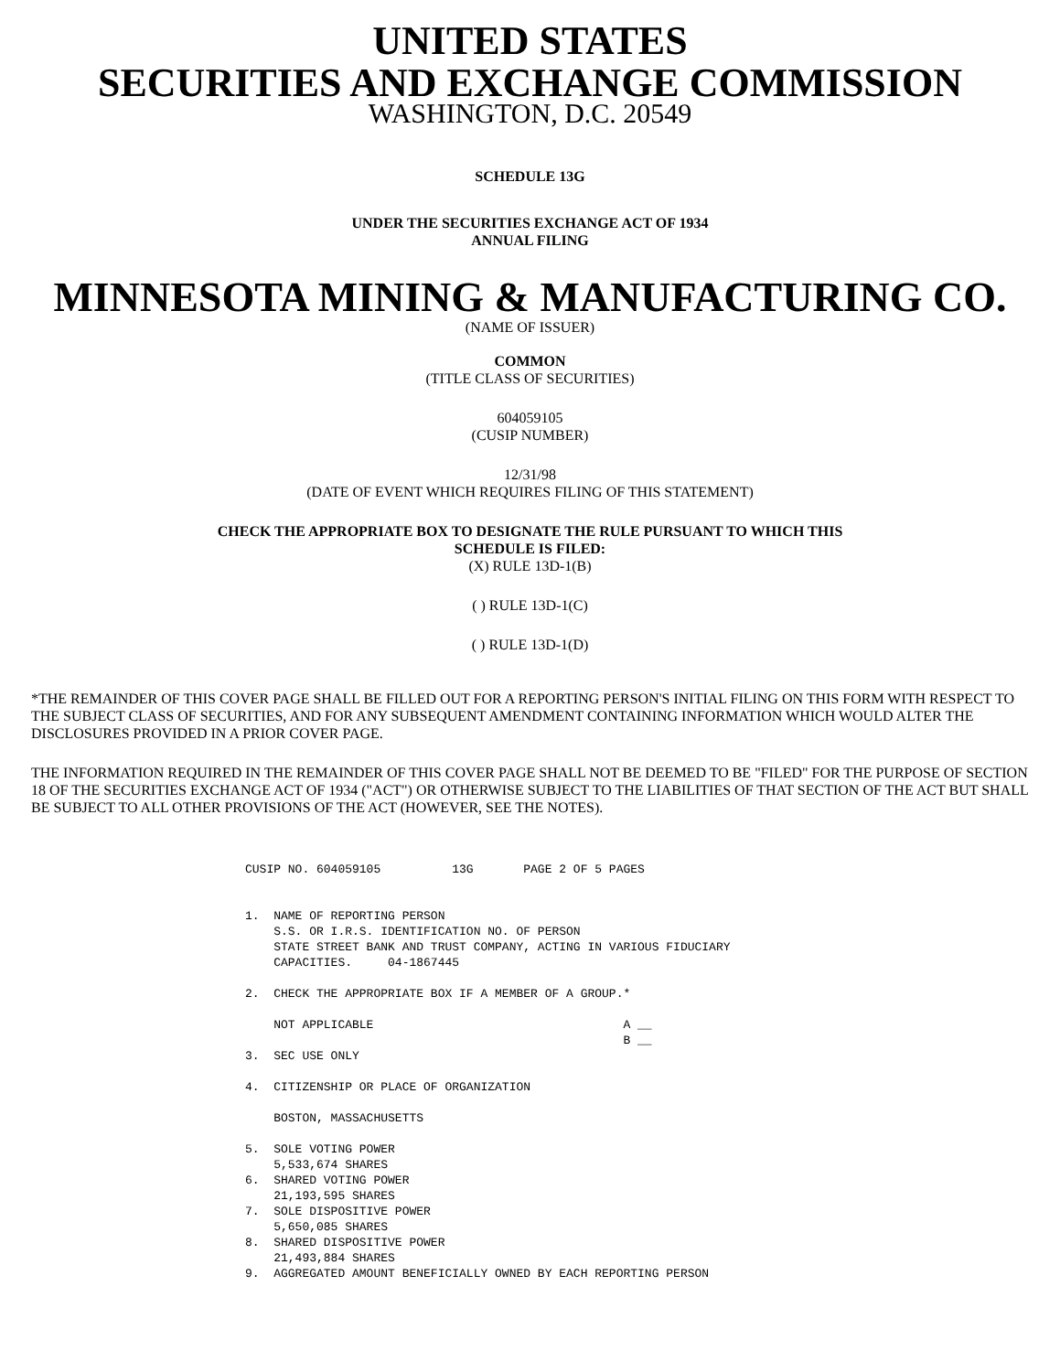UNITED STATES
SECURITIES AND EXCHANGE COMMISSION
WASHINGTON, D.C. 20549
SCHEDULE 13G
UNDER THE SECURITIES EXCHANGE ACT OF 1934
ANNUAL FILING
MINNESOTA MINING & MANUFACTURING CO.
(NAME OF ISSUER)
COMMON
(TITLE CLASS OF SECURITIES)
604059105
(CUSIP NUMBER)
12/31/98
(DATE OF EVENT WHICH REQUIRES FILING OF THIS STATEMENT)
CHECK THE APPROPRIATE BOX TO DESIGNATE THE RULE PURSUANT TO WHICH THIS
SCHEDULE IS FILED:
(X) RULE 13D-1(B)
( ) RULE 13D-1(C)
( ) RULE 13D-1(D)
*THE REMAINDER OF THIS COVER PAGE SHALL BE FILLED OUT FOR A REPORTING PERSON'S INITIAL FILING ON THIS FORM WITH RESPECT TO THE SUBJECT CLASS OF SECURITIES, AND FOR ANY SUBSEQUENT AMENDMENT CONTAINING INFORMATION WHICH WOULD ALTER THE DISCLOSURES PROVIDED IN A PRIOR COVER PAGE.
THE INFORMATION REQUIRED IN THE REMAINDER OF THIS COVER PAGE SHALL NOT BE DEEMED TO BE "FILED" FOR THE PURPOSE OF SECTION 18 OF THE SECURITIES EXCHANGE ACT OF 1934 ("ACT") OR OTHERWISE SUBJECT TO THE LIABILITIES OF THAT SECTION OF THE ACT BUT SHALL BE SUBJECT TO ALL OTHER PROVISIONS OF THE ACT (HOWEVER, SEE THE NOTES).
CUSIP NO. 604059105          13G       PAGE 2 OF 5 PAGES


1.  NAME OF REPORTING PERSON
    S.S. OR I.R.S. IDENTIFICATION NO. OF PERSON
    STATE STREET BANK AND TRUST COMPANY, ACTING IN VARIOUS FIDUCIARY
    CAPACITIES.     04-1867445

2.  CHECK THE APPROPRIATE BOX IF A MEMBER OF A GROUP.*

    NOT APPLICABLE                                   A __
                                                     B __
3.  SEC USE ONLY

4.  CITIZENSHIP OR PLACE OF ORGANIZATION

    BOSTON, MASSACHUSETTS

5.  SOLE VOTING POWER
    5,533,674 SHARES
6.  SHARED VOTING POWER
    21,193,595 SHARES
7.  SOLE DISPOSITIVE POWER
    5,650,085 SHARES
8.  SHARED DISPOSITIVE POWER
    21,493,884 SHARES
9.  AGGREGATED AMOUNT BENEFICIALLY OWNED BY EACH REPORTING PERSON